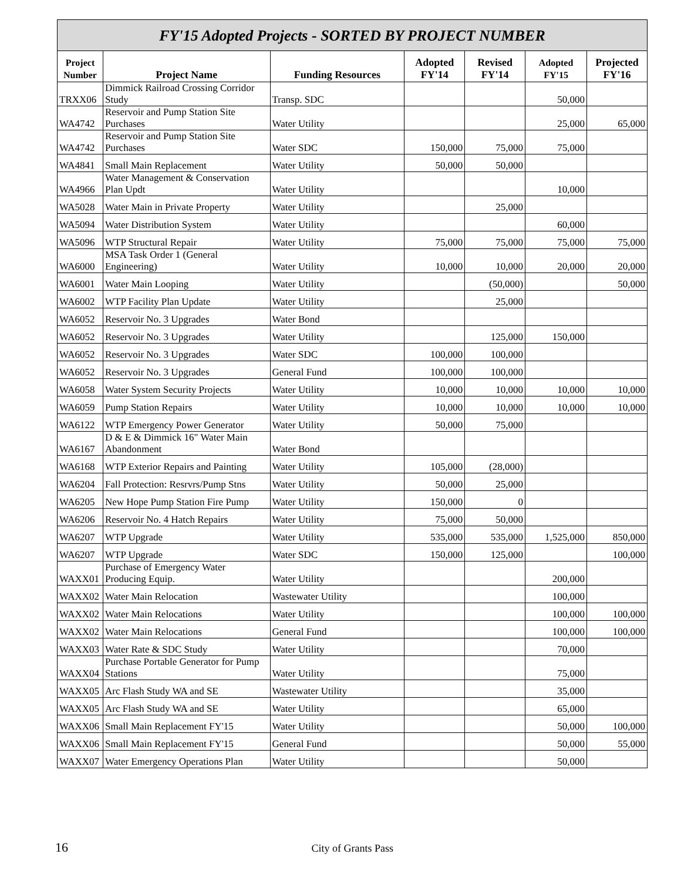FY'15 Adopted Projects - SORTED BY PROJECT NUMBER
| Project Number | Project Name | Funding Resources | Adopted FY'14 | Revised FY'14 | Adopted FY'15 | Projected FY'16 |
| --- | --- | --- | --- | --- | --- | --- |
| TRXX06 | Dimmick Railroad Crossing Corridor Study | Transp. SDC | | | 50,000 | |
| WA4742 | Reservoir and Pump Station Site Purchases | Water Utility | | | 25,000 | 65,000 |
| WA4742 | Reservoir and Pump Station Site Purchases | Water SDC | 150,000 | 75,000 | 75,000 | |
| WA4841 | Small Main Replacement | Water Utility | 50,000 | 50,000 | | |
| WA4966 | Water Management & Conservation Plan Updt | Water Utility | | | 10,000 | |
| WA5028 | Water Main in Private Property | Water Utility | | 25,000 | | |
| WA5094 | Water Distribution System | Water Utility | | | 60,000 | |
| WA5096 | WTP Structural Repair | Water Utility | 75,000 | 75,000 | 75,000 | 75,000 |
| WA6000 | MSA Task Order 1 (General Engineering) | Water Utility | 10,000 | 10,000 | 20,000 | 20,000 |
| WA6001 | Water Main Looping | Water Utility | | (50,000) | | 50,000 |
| WA6002 | WTP Facility Plan Update | Water Utility | | 25,000 | | |
| WA6052 | Reservoir No. 3 Upgrades | Water Bond | | | | |
| WA6052 | Reservoir No. 3 Upgrades | Water Utility | | 125,000 | 150,000 | |
| WA6052 | Reservoir No. 3 Upgrades | Water SDC | 100,000 | 100,000 | | |
| WA6052 | Reservoir No. 3 Upgrades | General Fund | 100,000 | 100,000 | | |
| WA6058 | Water System Security Projects | Water Utility | 10,000 | 10,000 | 10,000 | 10,000 |
| WA6059 | Pump Station Repairs | Water Utility | 10,000 | 10,000 | 10,000 | 10,000 |
| WA6122 | WTP Emergency Power Generator | Water Utility | 50,000 | 75,000 | | |
| WA6167 | D & E & Dimmick 16" Water Main Abandonment | Water Bond | | | | |
| WA6168 | WTP Exterior Repairs and Painting | Water Utility | 105,000 | (28,000) | | |
| WA6204 | Fall Protection: Resrvrs/Pump Stns | Water Utility | 50,000 | 25,000 | | |
| WA6205 | New Hope Pump Station Fire Pump | Water Utility | 150,000 | 0 | | |
| WA6206 | Reservoir No. 4 Hatch Repairs | Water Utility | 75,000 | 50,000 | | |
| WA6207 | WTP Upgrade | Water Utility | 535,000 | 535,000 | 1,525,000 | 850,000 |
| WA6207 | WTP Upgrade | Water SDC | 150,000 | 125,000 | | 100,000 |
| WAXX01 | Purchase of Emergency Water Producing Equip. | Water Utility | | | 200,000 | |
| WAXX02 | Water Main Relocation | Wastewater Utility | | | 100,000 | |
| WAXX02 | Water Main Relocations | Water Utility | | | 100,000 | 100,000 |
| WAXX02 | Water Main Relocations | General Fund | | | 100,000 | 100,000 |
| WAXX03 | Water Rate & SDC Study | Water Utility | | | 70,000 | |
| WAXX04 | Purchase Portable Generator for Pump Stations | Water Utility | | | 75,000 | |
| WAXX05 | Arc Flash Study WA and SE | Wastewater Utility | | | 35,000 | |
| WAXX05 | Arc Flash Study WA and SE | Water Utility | | | 65,000 | |
| WAXX06 | Small Main Replacement FY'15 | Water Utility | | | 50,000 | 100,000 |
| WAXX06 | Small Main Replacement FY'15 | General Fund | | | 50,000 | 55,000 |
| WAXX07 | Water Emergency Operations Plan | Water Utility | | | 50,000 | |
16 City of Grants Pass